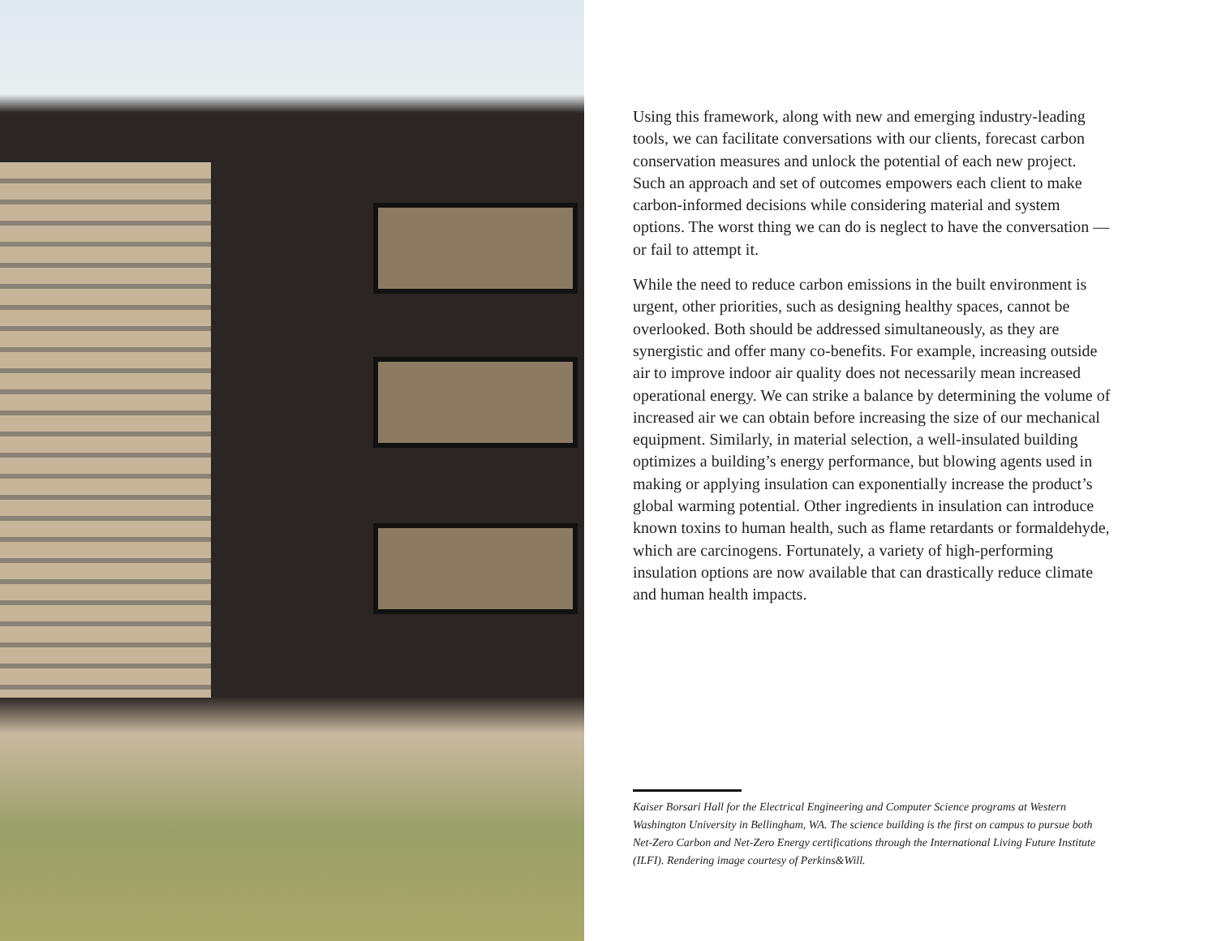Using this framework, along with new and emerging industry-leading tools, we can facilitate conversations with our clients, forecast carbon conservation measures and unlock the potential of each new project. Such an approach and set of outcomes empowers each client to make carbon-informed decisions while considering material and system options. The worst thing we can do is neglect to have the conversation — or fail to attempt it.
While the need to reduce carbon emissions in the built environment is urgent, other priorities, such as designing healthy spaces, cannot be overlooked. Both should be addressed simultaneously, as they are synergistic and offer many co-benefits. For example, increasing outside air to improve indoor air quality does not necessarily mean increased operational energy. We can strike a balance by determining the volume of increased air we can obtain before increasing the size of our mechanical equipment. Similarly, in material selection, a well-insulated building optimizes a building’s energy performance, but blowing agents used in making or applying insulation can exponentially increase the product’s global warming potential. Other ingredients in insulation can introduce known toxins to human health, such as flame retardants or formaldehyde, which are carcinogens. Fortunately, a variety of high-performing insulation options are now available that can drastically reduce climate and human health impacts.
Kaiser Borsari Hall for the Electrical Engineering and Computer Science programs at Western Washington University in Bellingham, WA. The science building is the first on campus to pursue both Net-Zero Carbon and Net-Zero Energy certifications through the International Living Future Institute (ILFI). Rendering image courtesy of Perkins&Will.